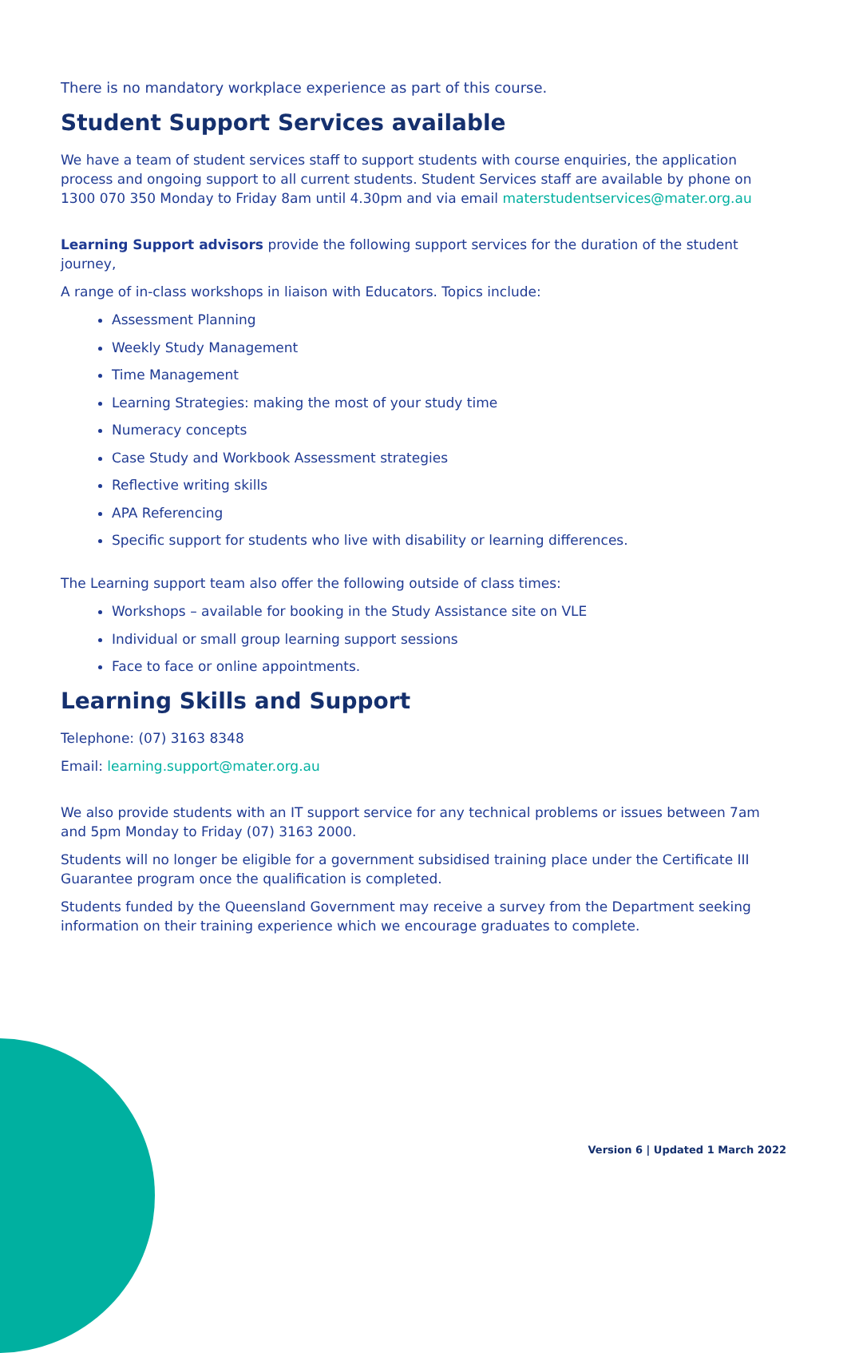There is no mandatory workplace experience as part of this course.
Student Support Services available
We have a team of student services staff to support students with course enquiries, the application process and ongoing support to all current students. Student Services staff are available by phone on 1300 070 350 Monday to Friday 8am until 4.30pm and via email materstudentservices@mater.org.au
Learning Support advisors provide the following support services for the duration of the student journey,
A range of in-class workshops in liaison with Educators. Topics include:
Assessment Planning
Weekly Study Management
Time Management
Learning Strategies: making the most of your study time
Numeracy concepts
Case Study and Workbook Assessment strategies
Reflective writing skills
APA Referencing
Specific support for students who live with disability or learning differences.
The Learning support team also offer the following outside of class times:
Workshops – available for booking in the Study Assistance site on VLE
Individual or small group learning support sessions
Face to face or online appointments.
Learning Skills and Support
Telephone: (07) 3163 8348
Email: learning.support@mater.org.au
We also provide students with an IT support service for any technical problems or issues between 7am and 5pm Monday to Friday (07) 3163 2000.
Students will no longer be eligible for a government subsidised training place under the Certificate III Guarantee program once the qualification is completed.
Students funded by the Queensland Government may receive a survey from the Department seeking information on their training experience which we encourage graduates to complete.
Version 6 | Updated 1 March 2022